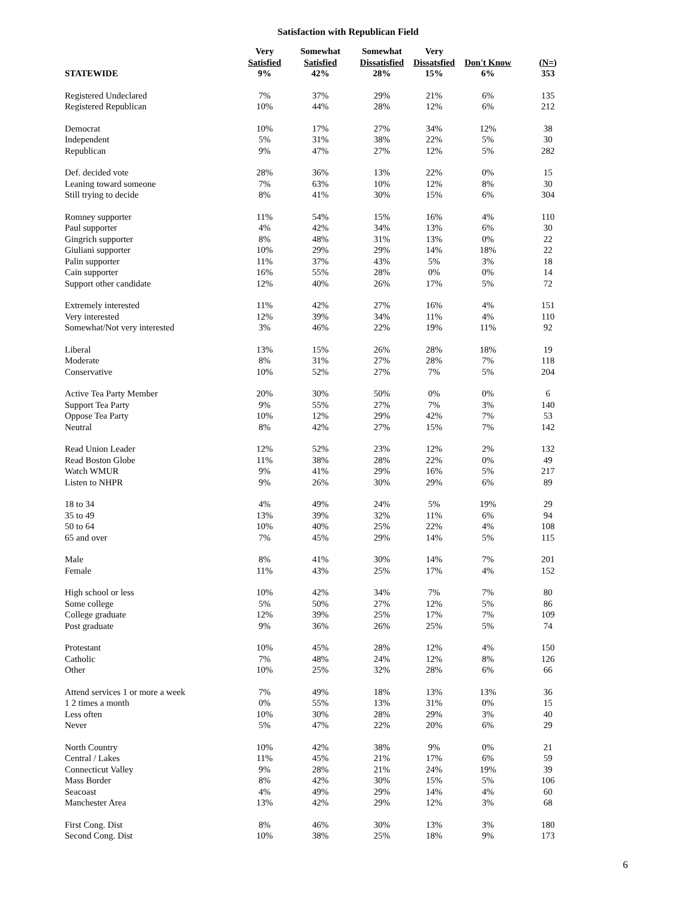Satisfaction with Republican Field
| | Very Satisfied | Somewhat Satisfied | Somewhat Dissatisfied | Very Dissatsfied | Don't Know | (N=) |
| --- | --- | --- | --- | --- | --- | --- |
| STATEWIDE | 9% | 42% | 28% | 15% | 6% | 353 |
| Registered Undeclared | 7% | 37% | 29% | 21% | 6% | 135 |
| Registered Republican | 10% | 44% | 28% | 12% | 6% | 212 |
| Democrat | 10% | 17% | 27% | 34% | 12% | 38 |
| Independent | 5% | 31% | 38% | 22% | 5% | 30 |
| Republican | 9% | 47% | 27% | 12% | 5% | 282 |
| Def. decided vote | 28% | 36% | 13% | 22% | 0% | 15 |
| Leaning toward someone | 7% | 63% | 10% | 12% | 8% | 30 |
| Still trying to decide | 8% | 41% | 30% | 15% | 6% | 304 |
| Romney supporter | 11% | 54% | 15% | 16% | 4% | 110 |
| Paul supporter | 4% | 42% | 34% | 13% | 6% | 30 |
| Gingrich supporter | 8% | 48% | 31% | 13% | 0% | 22 |
| Giuliani supporter | 10% | 29% | 29% | 14% | 18% | 22 |
| Palin supporter | 11% | 37% | 43% | 5% | 3% | 18 |
| Cain supporter | 16% | 55% | 28% | 0% | 0% | 14 |
| Support other candidate | 12% | 40% | 26% | 17% | 5% | 72 |
| Extremely interested | 11% | 42% | 27% | 16% | 4% | 151 |
| Very interested | 12% | 39% | 34% | 11% | 4% | 110 |
| Somewhat/Not very interested | 3% | 46% | 22% | 19% | 11% | 92 |
| Liberal | 13% | 15% | 26% | 28% | 18% | 19 |
| Moderate | 8% | 31% | 27% | 28% | 7% | 118 |
| Conservative | 10% | 52% | 27% | 7% | 5% | 204 |
| Active Tea Party Member | 20% | 30% | 50% | 0% | 0% | 6 |
| Support Tea Party | 9% | 55% | 27% | 7% | 3% | 140 |
| Oppose Tea Party | 10% | 12% | 29% | 42% | 7% | 53 |
| Neutral | 8% | 42% | 27% | 15% | 7% | 142 |
| Read Union Leader | 12% | 52% | 23% | 12% | 2% | 132 |
| Read Boston Globe | 11% | 38% | 28% | 22% | 0% | 49 |
| Watch WMUR | 9% | 41% | 29% | 16% | 5% | 217 |
| Listen to NHPR | 9% | 26% | 30% | 29% | 6% | 89 |
| 18 to 34 | 4% | 49% | 24% | 5% | 19% | 29 |
| 35 to 49 | 13% | 39% | 32% | 11% | 6% | 94 |
| 50 to 64 | 10% | 40% | 25% | 22% | 4% | 108 |
| 65 and over | 7% | 45% | 29% | 14% | 5% | 115 |
| Male | 8% | 41% | 30% | 14% | 7% | 201 |
| Female | 11% | 43% | 25% | 17% | 4% | 152 |
| High school or less | 10% | 42% | 34% | 7% | 7% | 80 |
| Some college | 5% | 50% | 27% | 12% | 5% | 86 |
| College graduate | 12% | 39% | 25% | 17% | 7% | 109 |
| Post graduate | 9% | 36% | 26% | 25% | 5% | 74 |
| Protestant | 10% | 45% | 28% | 12% | 4% | 150 |
| Catholic | 7% | 48% | 24% | 12% | 8% | 126 |
| Other | 10% | 25% | 32% | 28% | 6% | 66 |
| Attend services 1 or more a week | 7% | 49% | 18% | 13% | 13% | 36 |
| 1 2 times a month | 0% | 55% | 13% | 31% | 0% | 15 |
| Less often | 10% | 30% | 28% | 29% | 3% | 40 |
| Never | 5% | 47% | 22% | 20% | 6% | 29 |
| North Country | 10% | 42% | 38% | 9% | 0% | 21 |
| Central / Lakes | 11% | 45% | 21% | 17% | 6% | 59 |
| Connecticut Valley | 9% | 28% | 21% | 24% | 19% | 39 |
| Mass Border | 8% | 42% | 30% | 15% | 5% | 106 |
| Seacoast | 4% | 49% | 29% | 14% | 4% | 60 |
| Manchester Area | 13% | 42% | 29% | 12% | 3% | 68 |
| First Cong. Dist | 8% | 46% | 30% | 13% | 3% | 180 |
| Second Cong. Dist | 10% | 38% | 25% | 18% | 9% | 173 |
6